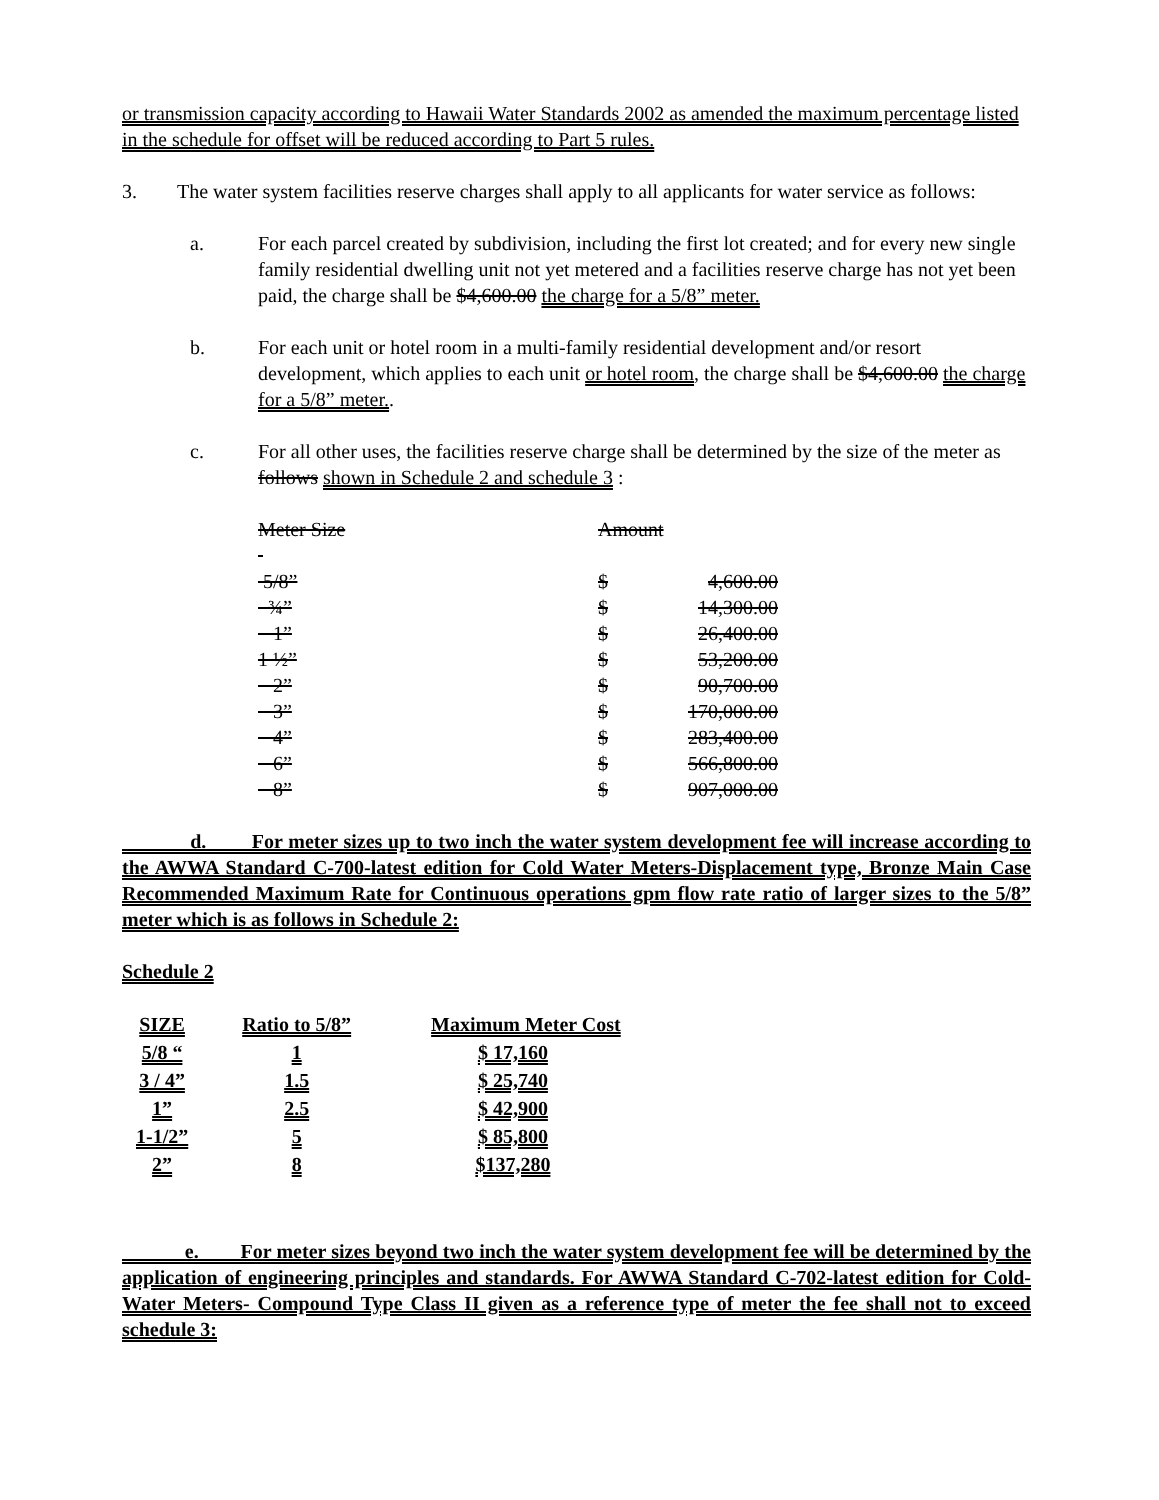or transmission capacity according to Hawaii Water Standards 2002 as amended the maximum percentage listed in the schedule for offset will be reduced according to Part 5 rules.
3. The water system facilities reserve charges shall apply to all applicants for water service as follows:
a. For each parcel created by subdivision, including the first lot created; and for every new single family residential dwelling unit not yet metered and a facilities reserve charge has not yet been paid, the charge shall be $4,600.00 the charge for a 5/8” meter.
b. For each unit or hotel room in a multi-family residential development and/or resort development, which applies to each unit or hotel room, the charge shall be $4,600.00 the charge for a 5/8” meter..
c. For all other uses, the facilities reserve charge shall be determined by the size of the meter as follows shown in Schedule 2 and schedule 3 :
| Meter Size | Amount | |
| 5/8” | $ | 4,600.00 |
| ¾” | $ | 14,300.00 |
| 1” | $ | 26,400.00 |
| 1 ½” | $ | 53,200.00 |
| 2” | $ | 90,700.00 |
| 3” | $ | 170,000.00 |
| 4” | $ | 283,400.00 |
| 6” | $ | 566,800.00 |
| 8” | $ | 907,000.00 |
d. For meter sizes up to two inch the water system development fee will increase according to the AWWA Standard C-700-latest edition for Cold Water Meters-Displacement type, Bronze Main Case Recommended Maximum Rate for Continuous operations gpm flow rate ratio of larger sizes to the 5/8” meter which is as follows in Schedule 2:
Schedule 2
| SIZE | Ratio to 5/8” | Maximum Meter Cost |
| --- | --- | --- |
| 5/8 “ | 1 | $ 17,160 |
| 3 / 4” | 1.5 | $ 25,740 |
| 1” | 2.5 | $ 42,900 |
| 1-1/2” | 5 | $ 85,800 |
| 2” | 8 | $137,280 |
e. For meter sizes beyond two inch the water system development fee will be determined by the application of engineering principles and standards. For AWWA Standard C-702-latest edition for Cold-Water Meters- Compound Type Class II given as a reference type of meter the fee shall not to exceed schedule 3: